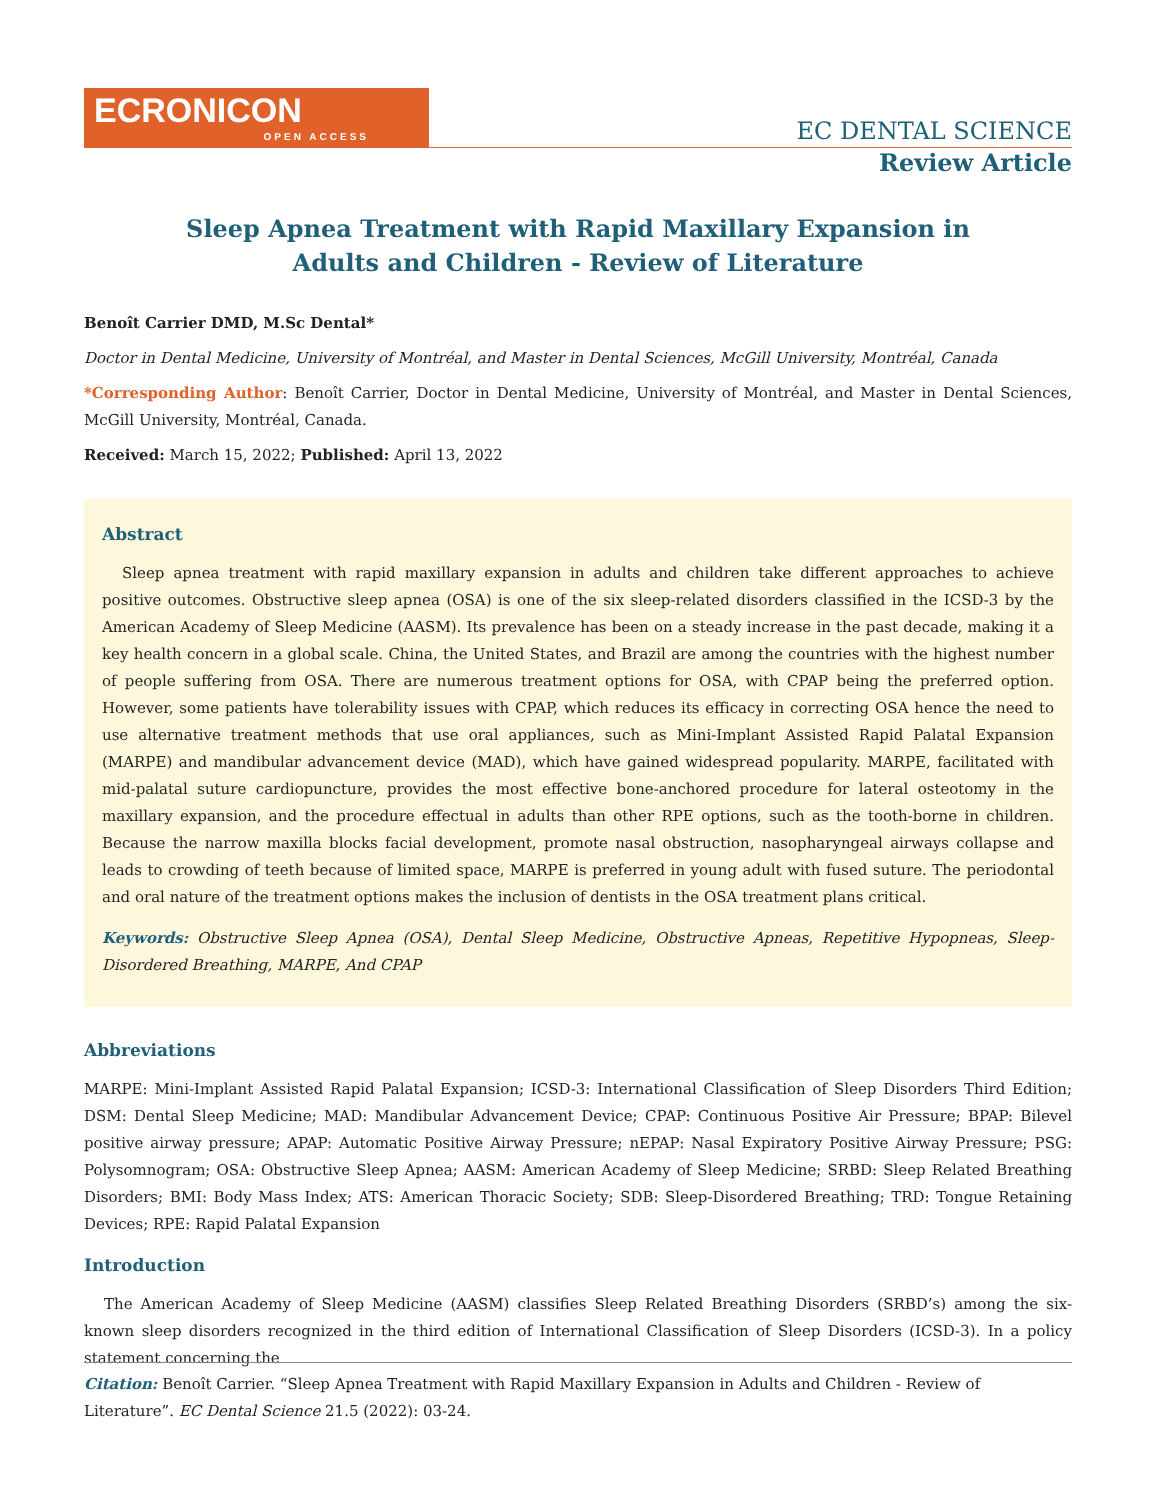ECRONICON
OPEN ACCESS
EC DENTAL SCIENCE
Review Article
Sleep Apnea Treatment with Rapid Maxillary Expansion in
Adults and Children - Review of Literature
Benoît Carrier DMD, M.Sc Dental*
Doctor in Dental Medicine, University of Montréal, and Master in Dental Sciences, McGill University, Montréal, Canada
*Corresponding Author: Benoît Carrier, Doctor in Dental Medicine, University of Montréal, and Master in Dental Sciences, McGill University, Montréal, Canada.
Received: March 15, 2022; Published: April 13, 2022
Abstract
Sleep apnea treatment with rapid maxillary expansion in adults and children take different approaches to achieve positive outcomes. Obstructive sleep apnea (OSA) is one of the six sleep-related disorders classified in the ICSD-3 by the American Academy of Sleep Medicine (AASM). Its prevalence has been on a steady increase in the past decade, making it a key health concern in a global scale. China, the United States, and Brazil are among the countries with the highest number of people suffering from OSA. There are numerous treatment options for OSA, with CPAP being the preferred option. However, some patients have tolerability issues with CPAP, which reduces its efficacy in correcting OSA hence the need to use alternative treatment methods that use oral appliances, such as Mini-Implant Assisted Rapid Palatal Expansion (MARPE) and mandibular advancement device (MAD), which have gained widespread popularity. MARPE, facilitated with mid-palatal suture cardiopuncture, provides the most effective bone-anchored procedure for lateral osteotomy in the maxillary expansion, and the procedure effectual in adults than other RPE options, such as the tooth-borne in children. Because the narrow maxilla blocks facial development, promote nasal obstruction, nasopharyngeal airways collapse and leads to crowding of teeth because of limited space, MARPE is preferred in young adult with fused suture. The periodontal and oral nature of the treatment options makes the inclusion of dentists in the OSA treatment plans critical.
Keywords: Obstructive Sleep Apnea (OSA), Dental Sleep Medicine, Obstructive Apneas, Repetitive Hypopneas, Sleep-Disordered Breathing, MARPE, And CPAP
Abbreviations
MARPE: Mini-Implant Assisted Rapid Palatal Expansion; ICSD-3: International Classification of Sleep Disorders Third Edition; DSM: Dental Sleep Medicine; MAD: Mandibular Advancement Device; CPAP: Continuous Positive Air Pressure; BPAP: Bilevel positive airway pressure; APAP: Automatic Positive Airway Pressure; nEPAP: Nasal Expiratory Positive Airway Pressure; PSG: Polysomnogram; OSA: Obstructive Sleep Apnea; AASM: American Academy of Sleep Medicine; SRBD: Sleep Related Breathing Disorders; BMI: Body Mass Index; ATS: American Thoracic Society; SDB: Sleep-Disordered Breathing; TRD: Tongue Retaining Devices; RPE: Rapid Palatal Expansion
Introduction
The American Academy of Sleep Medicine (AASM) classifies Sleep Related Breathing Disorders (SRBD’s) among the six-known sleep disorders recognized in the third edition of International Classification of Sleep Disorders (ICSD-3). In a policy statement concerning the
Citation: Benoît Carrier. “Sleep Apnea Treatment with Rapid Maxillary Expansion in Adults and Children - Review of Literature”. EC Dental Science 21.5 (2022): 03-24.